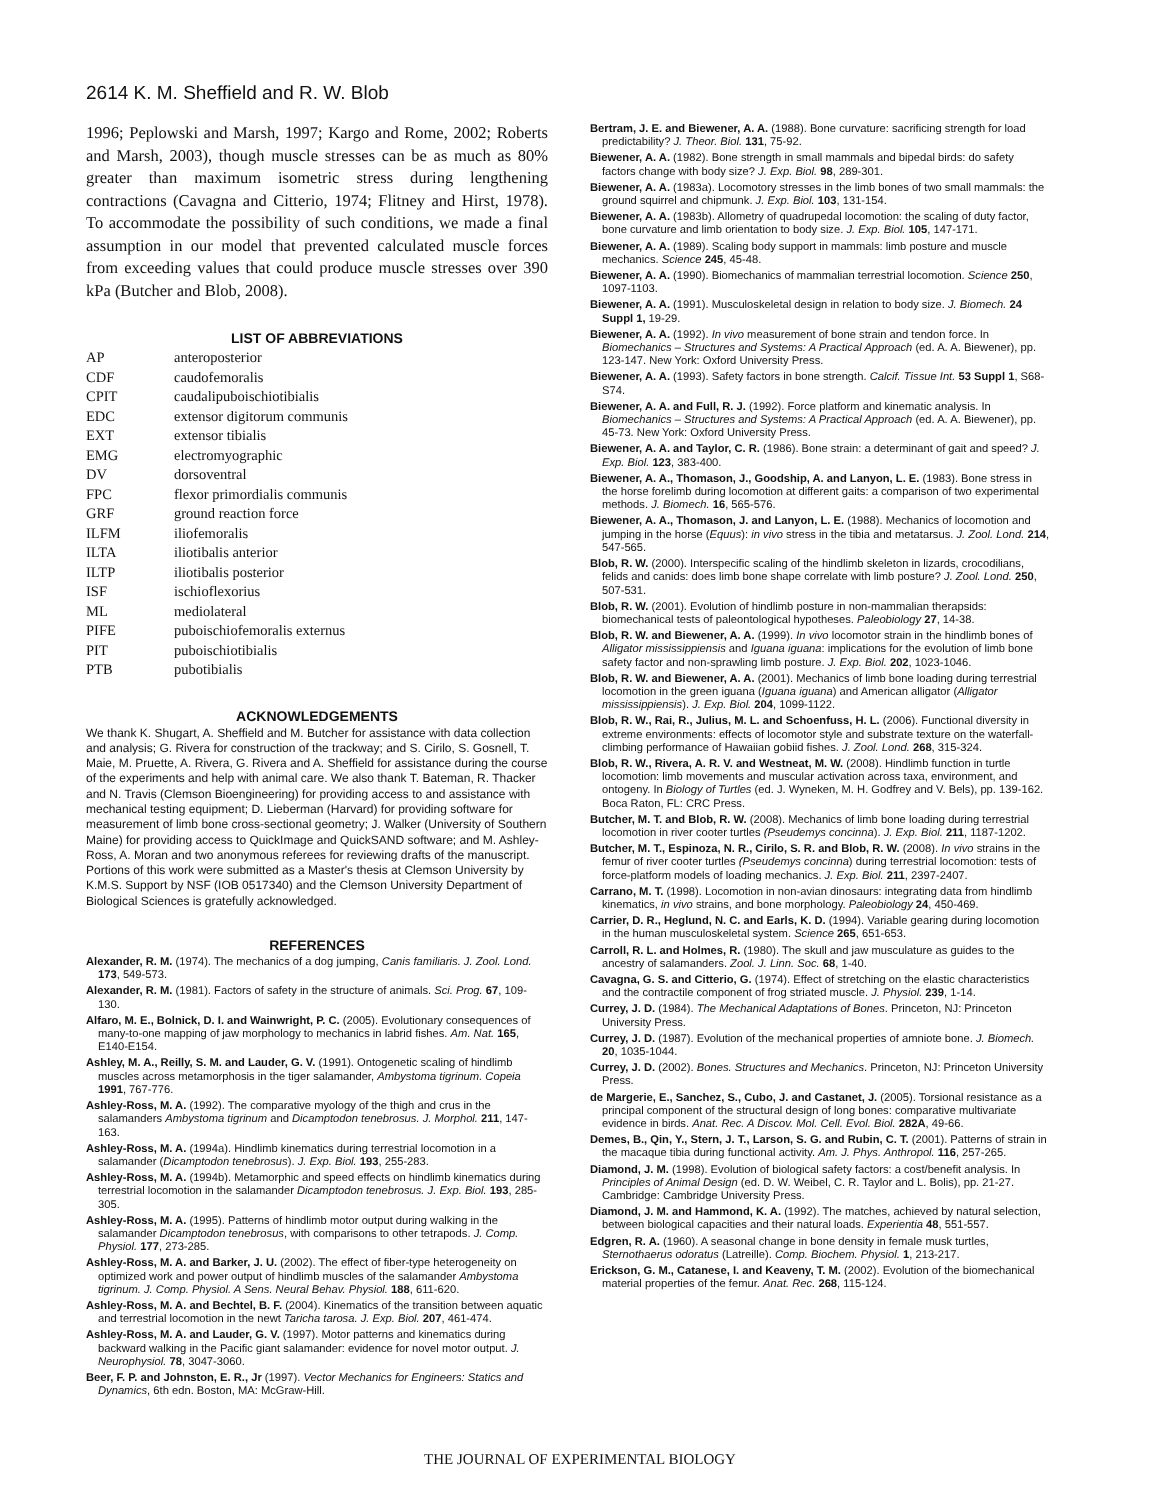2614 K. M. Sheffield and R. W. Blob
1996; Peplowski and Marsh, 1997; Kargo and Rome, 2002; Roberts and Marsh, 2003), though muscle stresses can be as much as 80% greater than maximum isometric stress during lengthening contractions (Cavagna and Citterio, 1974; Flitney and Hirst, 1978). To accommodate the possibility of such conditions, we made a final assumption in our model that prevented calculated muscle forces from exceeding values that could produce muscle stresses over 390 kPa (Butcher and Blob, 2008).
LIST OF ABBREVIATIONS
| AP | anteroposterior |
| CDF | caudofemoralis |
| CPIT | caudalipuboischiotibialis |
| EDC | extensor digitorum communis |
| EXT | extensor tibialis |
| EMG | electromyographic |
| DV | dorsoventral |
| FPC | flexor primordialis communis |
| GRF | ground reaction force |
| ILFM | iliofemoralis |
| ILTA | iliotibalis anterior |
| ILTP | iliotibalis posterior |
| ISF | ischioflexorius |
| ML | mediolateral |
| PIFE | puboischiofemoralis externus |
| PIT | puboischiotibialis |
| PTB | pubotibialis |
ACKNOWLEDGEMENTS
We thank K. Shugart, A. Sheffield and M. Butcher for assistance with data collection and analysis; G. Rivera for construction of the trackway; and S. Cirilo, S. Gosnell, T. Maie, M. Pruette, A. Rivera, G. Rivera and A. Sheffield for assistance during the course of the experiments and help with animal care. We also thank T. Bateman, R. Thacker and N. Travis (Clemson Bioengineering) for providing access to and assistance with mechanical testing equipment; D. Lieberman (Harvard) for providing software for measurement of limb bone cross-sectional geometry; J. Walker (University of Southern Maine) for providing access to QuickImage and QuickSAND software; and M. Ashley-Ross, A. Moran and two anonymous referees for reviewing drafts of the manuscript. Portions of this work were submitted as a Master's thesis at Clemson University by K.M.S. Support by NSF (IOB 0517340) and the Clemson University Department of Biological Sciences is gratefully acknowledged.
REFERENCES
Alexander, R. M. (1974). The mechanics of a dog jumping, Canis familiaris. J. Zool. Lond. 173, 549-573.
Alexander, R. M. (1981). Factors of safety in the structure of animals. Sci. Prog. 67, 109-130.
Alfaro, M. E., Bolnick, D. I. and Wainwright, P. C. (2005). Evolutionary consequences of many-to-one mapping of jaw morphology to mechanics in labrid fishes. Am. Nat. 165, E140-E154.
Ashley, M. A., Reilly, S. M. and Lauder, G. V. (1991). Ontogenetic scaling of hindlimb muscles across metamorphosis in the tiger salamander, Ambystoma tigrinum. Copeia 1991, 767-776.
Ashley-Ross, M. A. (1992). The comparative myology of the thigh and crus in the salamanders Ambystoma tigrinum and Dicamptodon tenebrosus. J. Morphol. 211, 147-163.
Ashley-Ross, M. A. (1994a). Hindlimb kinematics during terrestrial locomotion in a salamander (Dicamptodon tenebrosus). J. Exp. Biol. 193, 255-283.
Ashley-Ross, M. A. (1994b). Metamorphic and speed effects on hindlimb kinematics during terrestrial locomotion in the salamander Dicamptodon tenebrosus. J. Exp. Biol. 193, 285-305.
Ashley-Ross, M. A. (1995). Patterns of hindlimb motor output during walking in the salamander Dicamptodon tenebrosus, with comparisons to other tetrapods. J. Comp. Physiol. 177, 273-285.
Ashley-Ross, M. A. and Barker, J. U. (2002). The effect of fiber-type heterogeneity on optimized work and power output of hindlimb muscles of the salamander Ambystoma tigrinum. J. Comp. Physiol. A Sens. Neural Behav. Physiol. 188, 611-620.
Ashley-Ross, M. A. and Bechtel, B. F. (2004). Kinematics of the transition between aquatic and terrestrial locomotion in the newt Taricha tarosa. J. Exp. Biol. 207, 461-474.
Ashley-Ross, M. A. and Lauder, G. V. (1997). Motor patterns and kinematics during backward walking in the Pacific giant salamander: evidence for novel motor output. J. Neurophysiol. 78, 3047-3060.
Beer, F. P. and Johnston, E. R., Jr (1997). Vector Mechanics for Engineers: Statics and Dynamics, 6th edn. Boston, MA: McGraw-Hill.
Bertram, J. E. and Biewener, A. A. (1988). Bone curvature: sacrificing strength for load predictability? J. Theor. Biol. 131, 75-92.
Biewener, A. A. (1982). Bone strength in small mammals and bipedal birds: do safety factors change with body size? J. Exp. Biol. 98, 289-301.
Biewener, A. A. (1983a). Locomotory stresses in the limb bones of two small mammals: the ground squirrel and chipmunk. J. Exp. Biol. 103, 131-154.
Biewener, A. A. (1983b). Allometry of quadrupedal locomotion: the scaling of duty factor, bone curvature and limb orientation to body size. J. Exp. Biol. 105, 147-171.
Biewener, A. A. (1989). Scaling body support in mammals: limb posture and muscle mechanics. Science 245, 45-48.
Biewener, A. A. (1990). Biomechanics of mammalian terrestrial locomotion. Science 250, 1097-1103.
Biewener, A. A. (1991). Musculoskeletal design in relation to body size. J. Biomech. 24 Suppl 1, 19-29.
Biewener, A. A. (1992). In vivo measurement of bone strain and tendon force. In Biomechanics – Structures and Systems: A Practical Approach (ed. A. A. Biewener), pp. 123-147. New York: Oxford University Press.
Biewener, A. A. (1993). Safety factors in bone strength. Calcif. Tissue Int. 53 Suppl 1, S68-S74.
Biewener, A. A. and Full, R. J. (1992). Force platform and kinematic analysis. In Biomechanics – Structures and Systems: A Practical Approach (ed. A. A. Biewener), pp. 45-73. New York: Oxford University Press.
Biewener, A. A. and Taylor, C. R. (1986). Bone strain: a determinant of gait and speed? J. Exp. Biol. 123, 383-400.
Biewener, A. A., Thomason, J., Goodship, A. and Lanyon, L. E. (1983). Bone stress in the horse forelimb during locomotion at different gaits: a comparison of two experimental methods. J. Biomech. 16, 565-576.
Biewener, A. A., Thomason, J. and Lanyon, L. E. (1988). Mechanics of locomotion and jumping in the horse (Equus): in vivo stress in the tibia and metatarsus. J. Zool. Lond. 214, 547-565.
Blob, R. W. (2000). Interspecific scaling of the hindlimb skeleton in lizards, crocodilians, felids and canids: does limb bone shape correlate with limb posture? J. Zool. Lond. 250, 507-531.
Blob, R. W. (2001). Evolution of hindlimb posture in non-mammalian therapsids: biomechanical tests of paleontological hypotheses. Paleobiology 27, 14-38.
Blob, R. W. and Biewener, A. A. (1999). In vivo locomotor strain in the hindlimb bones of Alligator mississippiensis and Iguana iguana: implications for the evolution of limb bone safety factor and non-sprawling limb posture. J. Exp. Biol. 202, 1023-1046.
Blob, R. W. and Biewener, A. A. (2001). Mechanics of limb bone loading during terrestrial locomotion in the green iguana (Iguana iguana) and American alligator (Alligator mississippiensis). J. Exp. Biol. 204, 1099-1122.
Blob, R. W., Rai, R., Julius, M. L. and Schoenfuss, H. L. (2006). Functional diversity in extreme environments: effects of locomotor style and substrate texture on the waterfall-climbing performance of Hawaiian gobiid fishes. J. Zool. Lond. 268, 315-324.
Blob, R. W., Rivera, A. R. V. and Westneat, M. W. (2008). Hindlimb function in turtle locomotion: limb movements and muscular activation across taxa, environment, and ontogeny. In Biology of Turtles (ed. J. Wyneken, M. H. Godfrey and V. Bels), pp. 139-162. Boca Raton, FL: CRC Press.
Butcher, M. T. and Blob, R. W. (2008). Mechanics of limb bone loading during terrestrial locomotion in river cooter turtles (Pseudemys concinna). J. Exp. Biol. 211, 1187-1202.
Butcher, M. T., Espinoza, N. R., Cirilo, S. R. and Blob, R. W. (2008). In vivo strains in the femur of river cooter turtles (Pseudemys concinna) during terrestrial locomotion: tests of force-platform models of loading mechanics. J. Exp. Biol. 211, 2397-2407.
Carrano, M. T. (1998). Locomotion in non-avian dinosaurs: integrating data from hindlimb kinematics, in vivo strains, and bone morphology. Paleobiology 24, 450-469.
Carrier, D. R., Heglund, N. C. and Earls, K. D. (1994). Variable gearing during locomotion in the human musculoskeletal system. Science 265, 651-653.
Carroll, R. L. and Holmes, R. (1980). The skull and jaw musculature as guides to the ancestry of salamanders. Zool. J. Linn. Soc. 68, 1-40.
Cavagna, G. S. and Citterio, G. (1974). Effect of stretching on the elastic characteristics and the contractile component of frog striated muscle. J. Physiol. 239, 1-14.
Currey, J. D. (1984). The Mechanical Adaptations of Bones. Princeton, NJ: Princeton University Press.
Currey, J. D. (1987). Evolution of the mechanical properties of amniote bone. J. Biomech. 20, 1035-1044.
Currey, J. D. (2002). Bones. Structures and Mechanics. Princeton, NJ: Princeton University Press.
de Margerie, E., Sanchez, S., Cubo, J. and Castanet, J. (2005). Torsional resistance as a principal component of the structural design of long bones: comparative multivariate evidence in birds. Anat. Rec. A Discov. Mol. Cell. Evol. Biol. 282A, 49-66.
Demes, B., Qin, Y., Stern, J. T., Larson, S. G. and Rubin, C. T. (2001). Patterns of strain in the macaque tibia during functional activity. Am. J. Phys. Anthropol. 116, 257-265.
Diamond, J. M. (1998). Evolution of biological safety factors: a cost/benefit analysis. In Principles of Animal Design (ed. D. W. Weibel, C. R. Taylor and L. Bolis), pp. 21-27. Cambridge: Cambridge University Press.
Diamond, J. M. and Hammond, K. A. (1992). The matches, achieved by natural selection, between biological capacities and their natural loads. Experientia 48, 551-557.
Edgren, R. A. (1960). A seasonal change in bone density in female musk turtles, Sternothaerus odoratus (Latreille). Comp. Biochem. Physiol. 1, 213-217.
Erickson, G. M., Catanese, I. and Keaveny, T. M. (2002). Evolution of the biomechanical material properties of the femur. Anat. Rec. 268, 115-124.
THE JOURNAL OF EXPERIMENTAL BIOLOGY